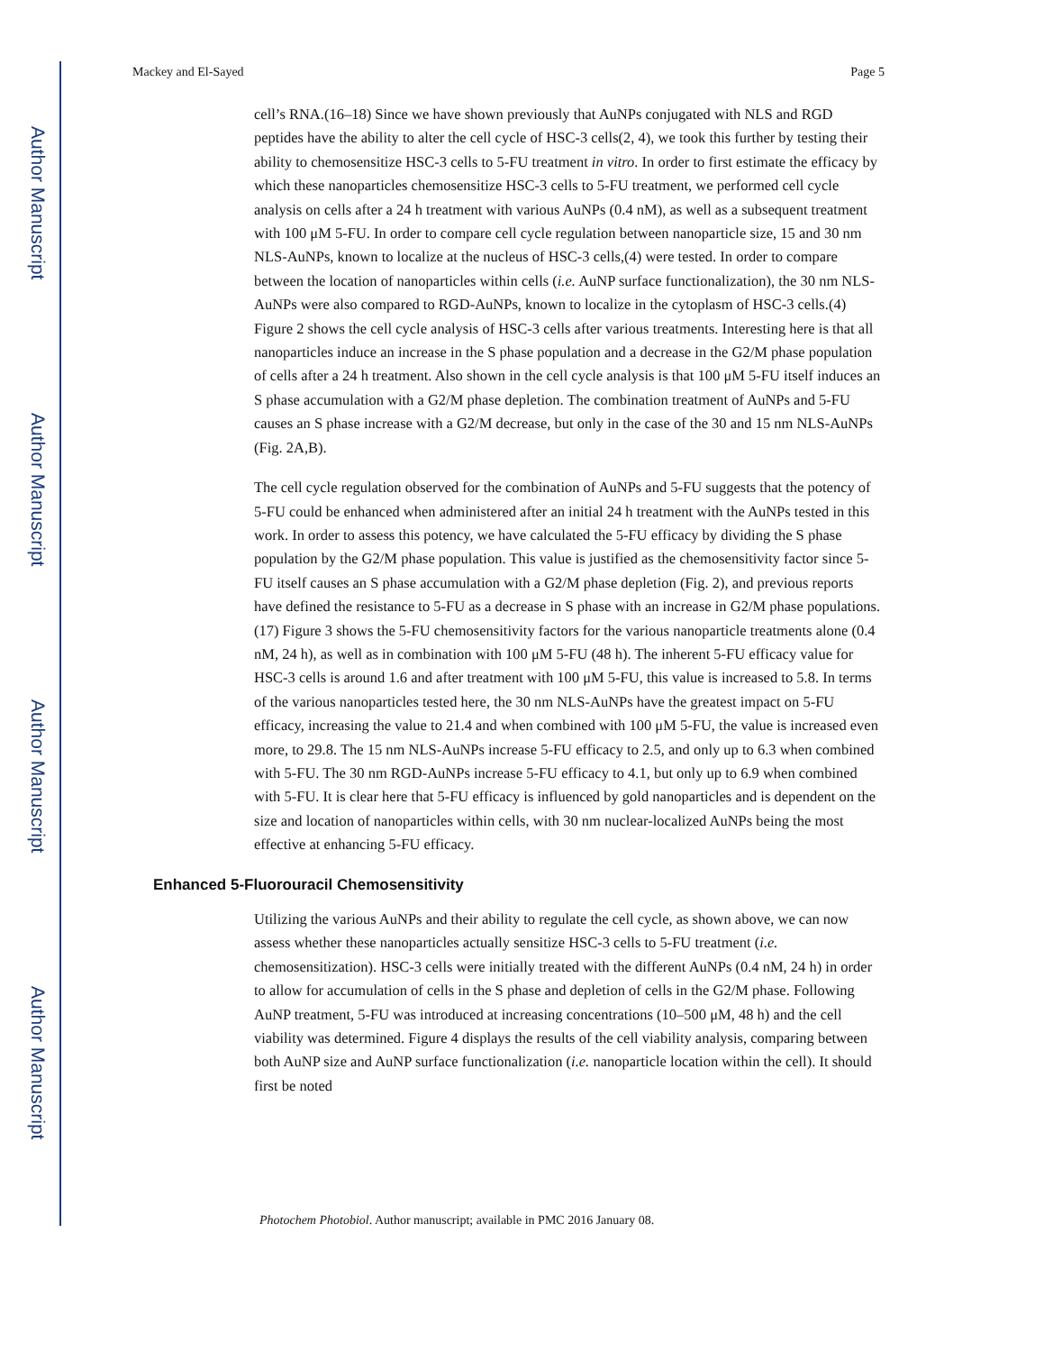Author Manuscript
Author Manuscript
Author Manuscript
Author Manuscript
Mackey and El-Sayed Page 5
cell’s RNA.(16–18) Since we have shown previously that AuNPs conjugated with NLS and RGD peptides have the ability to alter the cell cycle of HSC-3 cells(2, 4), we took this further by testing their ability to chemosensitize HSC-3 cells to 5-FU treatment in vitro. In order to first estimate the efficacy by which these nanoparticles chemosensitize HSC-3 cells to 5-FU treatment, we performed cell cycle analysis on cells after a 24 h treatment with various AuNPs (0.4 nM), as well as a subsequent treatment with 100 μM 5-FU. In order to compare cell cycle regulation between nanoparticle size, 15 and 30 nm NLS-AuNPs, known to localize at the nucleus of HSC-3 cells,(4) were tested. In order to compare between the location of nanoparticles within cells (i.e. AuNP surface functionalization), the 30 nm NLS-AuNPs were also compared to RGD-AuNPs, known to localize in the cytoplasm of HSC-3 cells.(4) Figure 2 shows the cell cycle analysis of HSC-3 cells after various treatments. Interesting here is that all nanoparticles induce an increase in the S phase population and a decrease in the G2/M phase population of cells after a 24 h treatment. Also shown in the cell cycle analysis is that 100 μM 5-FU itself induces an S phase accumulation with a G2/M phase depletion. The combination treatment of AuNPs and 5-FU causes an S phase increase with a G2/M decrease, but only in the case of the 30 and 15 nm NLS-AuNPs (Fig. 2A,B).
The cell cycle regulation observed for the combination of AuNPs and 5-FU suggests that the potency of 5-FU could be enhanced when administered after an initial 24 h treatment with the AuNPs tested in this work. In order to assess this potency, we have calculated the 5-FU efficacy by dividing the S phase population by the G2/M phase population. This value is justified as the chemosensitivity factor since 5-FU itself causes an S phase accumulation with a G2/M phase depletion (Fig. 2), and previous reports have defined the resistance to 5-FU as a decrease in S phase with an increase in G2/M phase populations.(17) Figure 3 shows the 5-FU chemosensitivity factors for the various nanoparticle treatments alone (0.4 nM, 24 h), as well as in combination with 100 μM 5-FU (48 h). The inherent 5-FU efficacy value for HSC-3 cells is around 1.6 and after treatment with 100 μM 5-FU, this value is increased to 5.8. In terms of the various nanoparticles tested here, the 30 nm NLS-AuNPs have the greatest impact on 5-FU efficacy, increasing the value to 21.4 and when combined with 100 μM 5-FU, the value is increased even more, to 29.8. The 15 nm NLS-AuNPs increase 5-FU efficacy to 2.5, and only up to 6.3 when combined with 5-FU. The 30 nm RGD-AuNPs increase 5-FU efficacy to 4.1, but only up to 6.9 when combined with 5-FU. It is clear here that 5-FU efficacy is influenced by gold nanoparticles and is dependent on the size and location of nanoparticles within cells, with 30 nm nuclear-localized AuNPs being the most effective at enhancing 5-FU efficacy.
Enhanced 5-Fluorouracil Chemosensitivity
Utilizing the various AuNPs and their ability to regulate the cell cycle, as shown above, we can now assess whether these nanoparticles actually sensitize HSC-3 cells to 5-FU treatment (i.e. chemosensitization). HSC-3 cells were initially treated with the different AuNPs (0.4 nM, 24 h) in order to allow for accumulation of cells in the S phase and depletion of cells in the G2/M phase. Following AuNP treatment, 5-FU was introduced at increasing concentrations (10–500 μM, 48 h) and the cell viability was determined. Figure 4 displays the results of the cell viability analysis, comparing between both AuNP size and AuNP surface functionalization (i.e. nanoparticle location within the cell). It should first be noted
Photochem Photobiol. Author manuscript; available in PMC 2016 January 08.